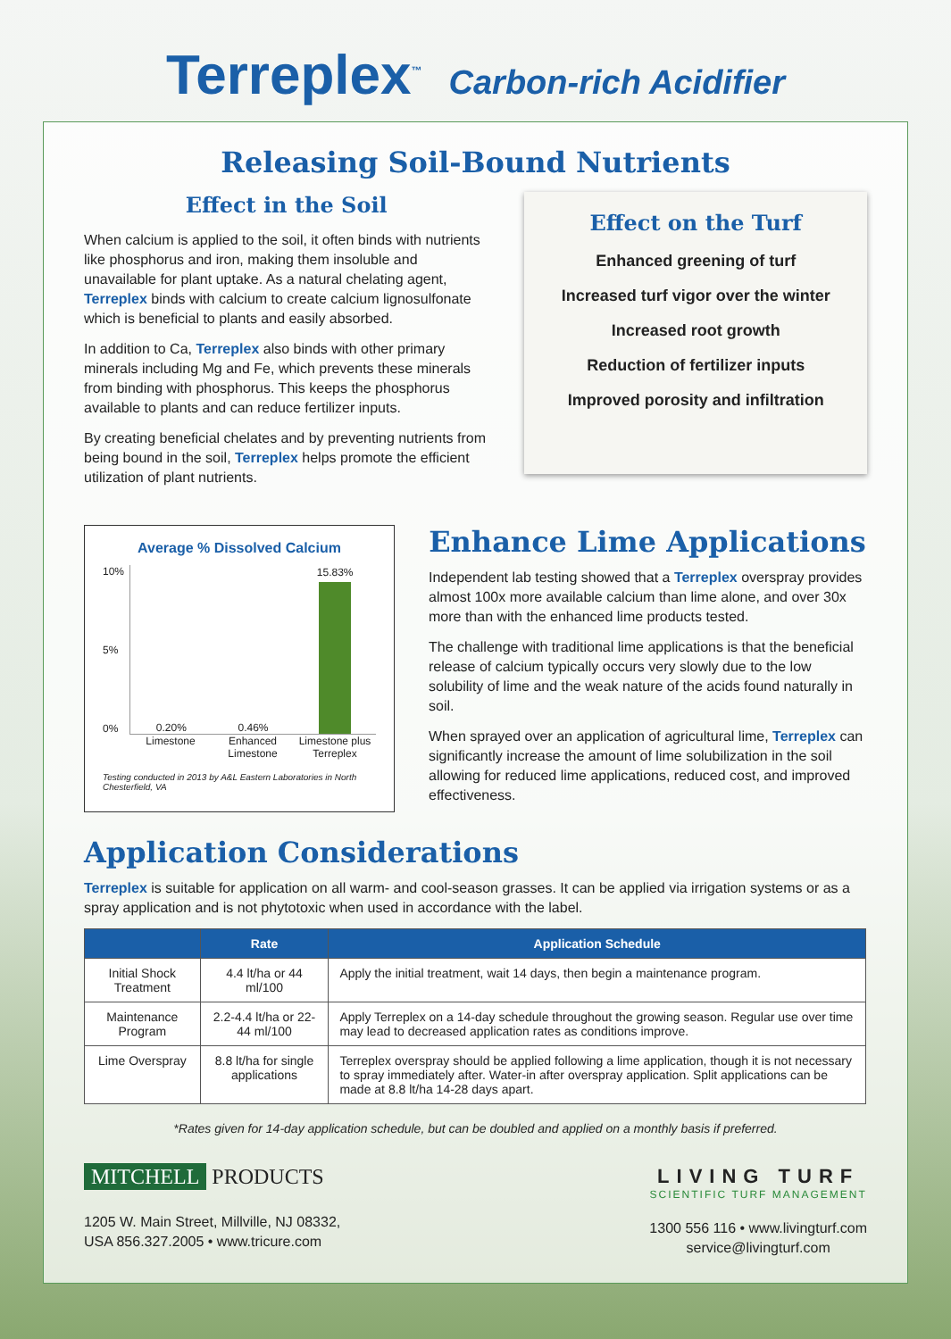Terreplex<sup>™</sup> Carbon-rich Acidifier
Releasing Soil-Bound Nutrients
Effect in the Soil
When calcium is applied to the soil, it often binds with nutrients like phosphorus and iron, making them insoluble and unavailable for plant uptake. As a natural chelating agent, Terreplex binds with calcium to create calcium lignosulfonate which is beneficial to plants and easily absorbed.
In addition to Ca, Terreplex also binds with other primary minerals including Mg and Fe, which prevents these minerals from binding with phosphorus. This keeps the phosphorus available to plants and can reduce fertilizer inputs.
By creating beneficial chelates and by preventing nutrients from being bound in the soil, Terreplex helps promote the efficient utilization of plant nutrients.
Effect on the Turf
Enhanced greening of turf
Increased turf vigor over the winter
Increased root growth
Reduction of fertilizer inputs
Improved porosity and infiltration
Average % Dissolved Calcium
10%
5%
0%
0.20%
0.46%
15.83%
Limestone Enhanced Limestone Limestone plus Terreplex
Testing conducted in 2013 by A&L Eastern Laboratories in North Chesterfield, VA
Enhance Lime Applications
Independent lab testing showed that a Terreplex overspray provides almost 100x more available calcium than lime alone, and over 30x more than with the enhanced lime products tested.
The challenge with traditional lime applications is that the beneficial release of calcium typically occurs very slowly due to the low solubility of lime and the weak nature of the acids found naturally in soil.
When sprayed over an application of agricultural lime, Terreplex can significantly increase the amount of lime solubilization in the soil allowing for reduced lime applications, reduced cost, and improved effectiveness.
Application Considerations
Terreplex is suitable for application on all warm- and cool-season grasses. It can be applied via irrigation systems or as a spray application and is not phytotoxic when used in accordance with the label.
| | Rate | Application Schedule |
| --- | --- | --- |
| Initial Shock Treatment | 4.4 lt/ha or 44 ml/100 | Apply the initial treatment, wait 14 days, then begin a maintenance program. |
| Maintenance Program | 2.2-4.4 lt/ha or 22-44 ml/100 | Apply Terreplex on a 14-day schedule throughout the growing season. Regular use over time may lead to decreased application rates as conditions improve. |
| Lime Overspray | 8.8 lt/ha for single applications | Terreplex overspray should be applied following a lime application, though it is not necessary to spray immediately after. Water-in after overspray application. Split applications can be made at 8.8 lt/ha 14-28 days apart. |
*Rates given for 14-day application schedule, but can be doubled and applied on a monthly basis if preferred.
MITCHELL PRODUCTS
1205 W. Main Street, Millville, NJ 08332,
USA 856.327.2005 • www.tricure.com
LIVING TURF
SCIENTIFIC TURF MANAGEMENT
1300 556 116 • www.livingturf.com
service@livingturf.com